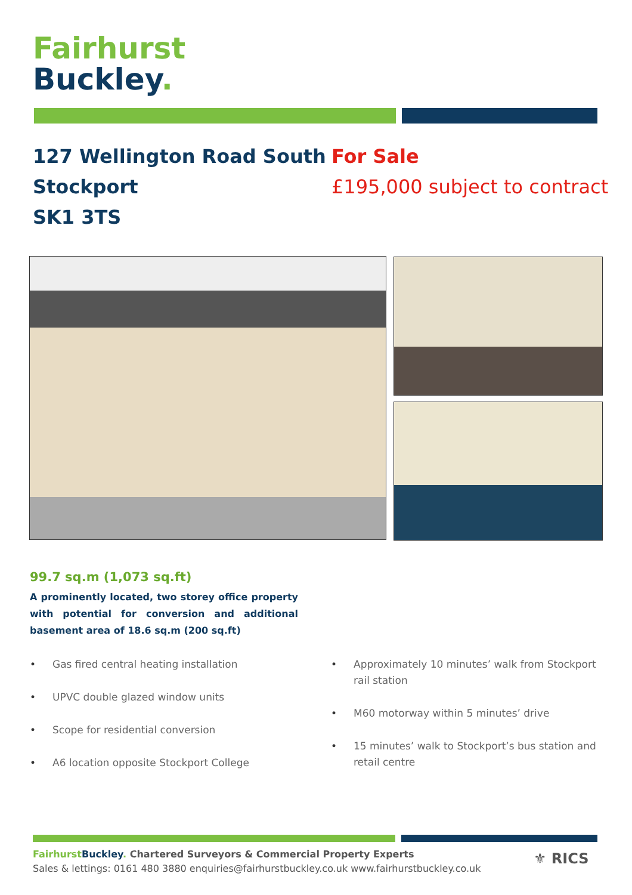Fairhurst
Buckley.
127 Wellington Road South
Stockport
SK1 3TS
For Sale
£195,000 subject to contract
99.7 sq.m (1,073 sq.ft)
A prominently located, two storey office property with potential for conversion and additional basement area of 18.6 sq.m (200 sq.ft)
• Gas fired central heating installation
• UPVC double glazed window units
• Scope for residential conversion
• A6 location opposite Stockport College
• Approximately 10 minutes’ walk from Stockport rail station
• M60 motorway within 5 minutes’ drive
• 15 minutes’ walk to Stockport’s bus station and retail centre
Fairhurst Buckley. Chartered Surveyors & Commercial Property Experts
Sales & lettings: 0161 480 3880 enquiries@fairhurstbuckley.co.uk www.fairhurstbuckley.co.uk
⚜ RICS